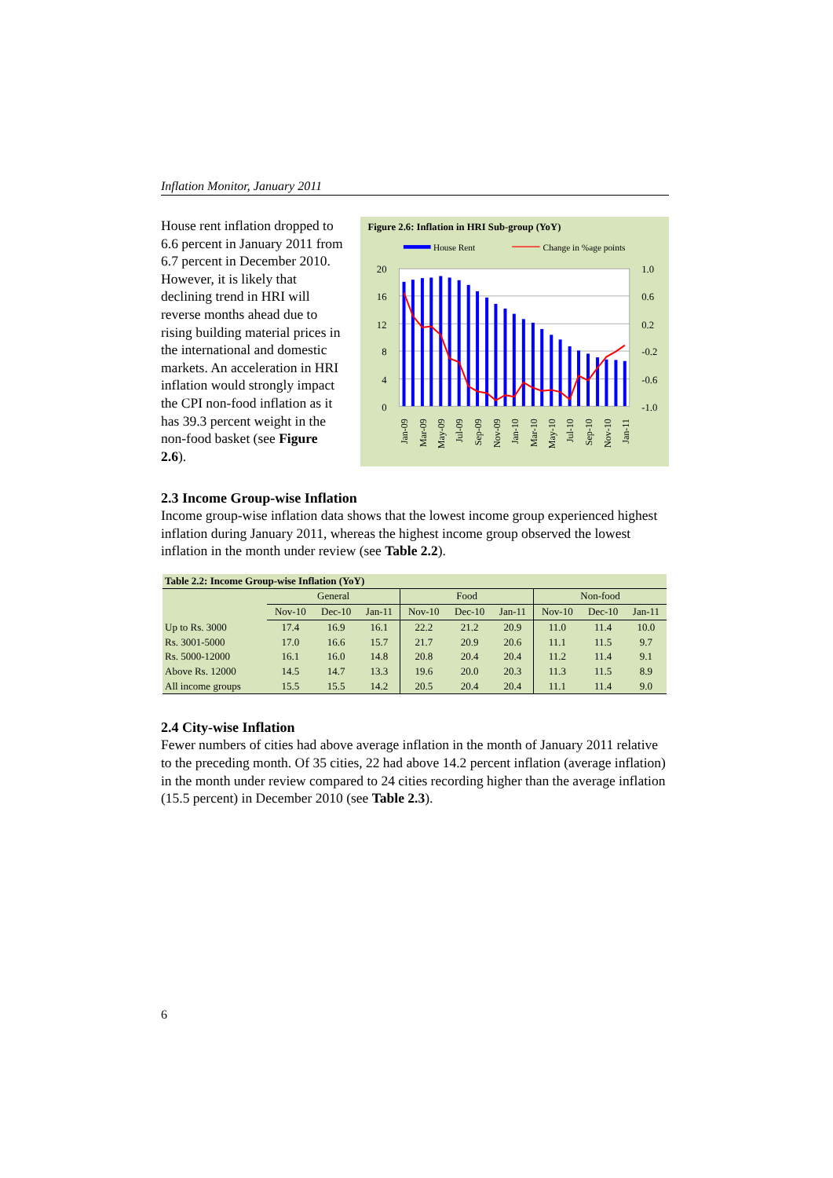Inflation Monitor, January 2011
House rent inflation dropped to 6.6 percent in January 2011 from 6.7 percent in December 2010. However, it is likely that declining trend in HRI will reverse months ahead due to rising building material prices in the international and domestic markets. An acceleration in HRI inflation would strongly impact the CPI non-food inflation as it has 39.3 percent weight in the non-food basket (see Figure 2.6).
Figure 2.6: Inflation in HRI Sub-group (YoY)
House Rent
Change in %age points
20
16
12
8
4
0
1.0
0.6
0.2
-0.2
-0.6
-1.0
Jan-09
Mar-09
May-09
Jul-09
Sep-09
Nov-09
Jan-10
Mar-10
May-10
Jul-10
Sep-10
Nov-10
Jan-11
2.3 Income Group-wise Inflation
Income group-wise inflation data shows that the lowest income group experienced highest inflation during January 2011, whereas the highest income group observed the lowest inflation in the month under review (see Table 2.2).
| Table 2.2: Income Group-wise Inflation (YoY) | | | | | | | | | |
| --- | --- | --- | --- | --- | --- | --- | --- | --- | --- |
| | General | | | Food | | | Non-food | | |
| | Nov-10 | Dec-10 | Jan-11 | Nov-10 | Dec-10 | Jan-11 | Nov-10 | Dec-10 | Jan-11 |
| Up to Rs. 3000 | 17.4 | 16.9 | 16.1 | 22.2 | 21.2 | 20.9 | 11.0 | 11.4 | 10.0 |
| Rs. 3001-5000 | 17.0 | 16.6 | 15.7 | 21.7 | 20.9 | 20.6 | 11.1 | 11.5 | 9.7 |
| Rs. 5000-12000 | 16.1 | 16.0 | 14.8 | 20.8 | 20.4 | 20.4 | 11.2 | 11.4 | 9.1 |
| Above Rs. 12000 | 14.5 | 14.7 | 13.3 | 19.6 | 20.0 | 20.3 | 11.3 | 11.5 | 8.9 |
| All income groups | 15.5 | 15.5 | 14.2 | 20.5 | 20.4 | 20.4 | 11.1 | 11.4 | 9.0 |
2.4 City-wise Inflation
Fewer numbers of cities had above average inflation in the month of January 2011 relative to the preceding month. Of 35 cities, 22 had above 14.2 percent inflation (average inflation) in the month under review compared to 24 cities recording higher than the average inflation (15.5 percent) in December 2010 (see Table 2.3).
6